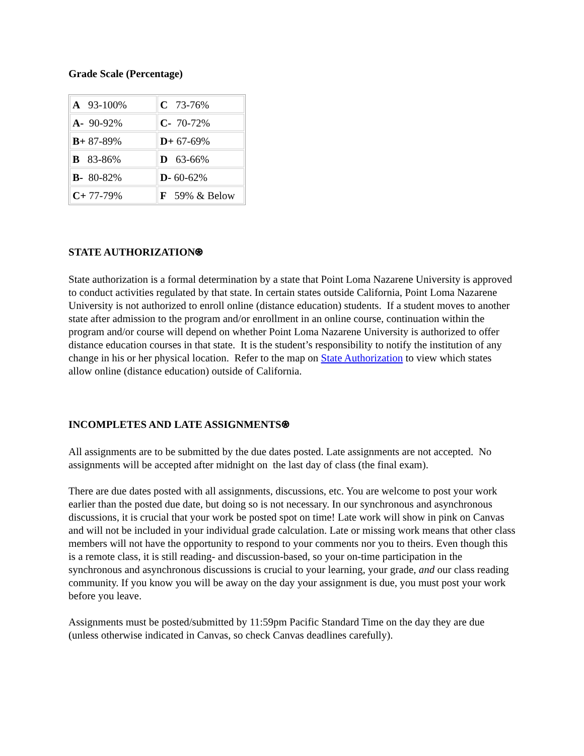Grade Scale (Percentage)
| A 93-100% | C 73-76% |
| A- 90-92% | C- 70-72% |
| B+ 87-89% | D+ 67-69% |
| B 83-86% | D 63-66% |
| B- 80-82% | D- 60-62% |
| C+ 77-79% | F 59% & Below |
STATE AUTHORIZATION⍟
State authorization is a formal determination by a state that Point Loma Nazarene University is approved to conduct activities regulated by that state. In certain states outside California, Point Loma Nazarene University is not authorized to enroll online (distance education) students. If a student moves to another state after admission to the program and/or enrollment in an online course, continuation within the program and/or course will depend on whether Point Loma Nazarene University is authorized to offer distance education courses in that state. It is the student’s responsibility to notify the institution of any change in his or her physical location. Refer to the map on State Authorization to view which states allow online (distance education) outside of California.
INCOMPLETES AND LATE ASSIGNMENTS⍟
All assignments are to be submitted by the due dates posted. Late assignments are not accepted. No assignments will be accepted after midnight on the last day of class (the final exam).
There are due dates posted with all assignments, discussions, etc. You are welcome to post your work earlier than the posted due date, but doing so is not necessary. In our synchronous and asynchronous discussions, it is crucial that your work be posted spot on time! Late work will show in pink on Canvas and will not be included in your individual grade calculation. Late or missing work means that other class members will not have the opportunity to respond to your comments nor you to theirs. Even though this is a remote class, it is still reading- and discussion-based, so your on-time participation in the synchronous and asynchronous discussions is crucial to your learning, your grade, and our class reading community. If you know you will be away on the day your assignment is due, you must post your work before you leave.
Assignments must be posted/submitted by 11:59pm Pacific Standard Time on the day they are due (unless otherwise indicated in Canvas, so check Canvas deadlines carefully).